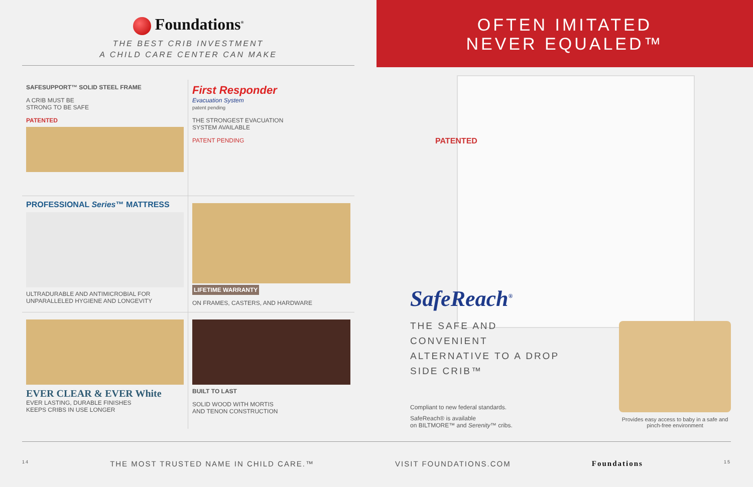Foundations<sup>®</sup>
THE BEST CRIB INVESTMENT
A CHILD CARE CENTER CAN MAKE
SAFESUPPORT™ SOLID STEEL FRAME
A CRIB MUST BE
STRONG TO BE SAFE
PATENTED
First Responder
Evacuation System
patent pending
THE STRONGEST EVACUATION
SYSTEM AVAILABLE
PATENT PENDING
PROFESSIONAL Series™ MATTRESS
ULTRADURABLE AND ANTIMICROBIAL FOR
UNPARALLELED HYGIENE AND LONGEVITY
LIFETIME WARRANTY
ON FRAMES, CASTERS, AND HARDWARE
EVER CLEAR & EVER White
EVER LASTING, DURABLE FINISHES
KEEPS CRIBS IN USE LONGER
BUILT TO LAST
SOLID WOOD WITH MORTIS
AND TENON CONSTRUCTION
OFTEN IMITATED
NEVER EQUALED™
PATENTED
SafeReach<sup>®</sup>
THE SAFE AND CONVENIENT ALTERNATIVE TO A DROP SIDE CRIB™
Compliant to new federal standards.
SafeReach® is available
on BILTMORE™ and Serenity™ cribs.
Provides easy access to baby in a safe and pinch-free environment
14 THE MOST TRUSTED NAME IN CHILD CARE.™ VISIT FOUNDATIONS.COM Foundations 15